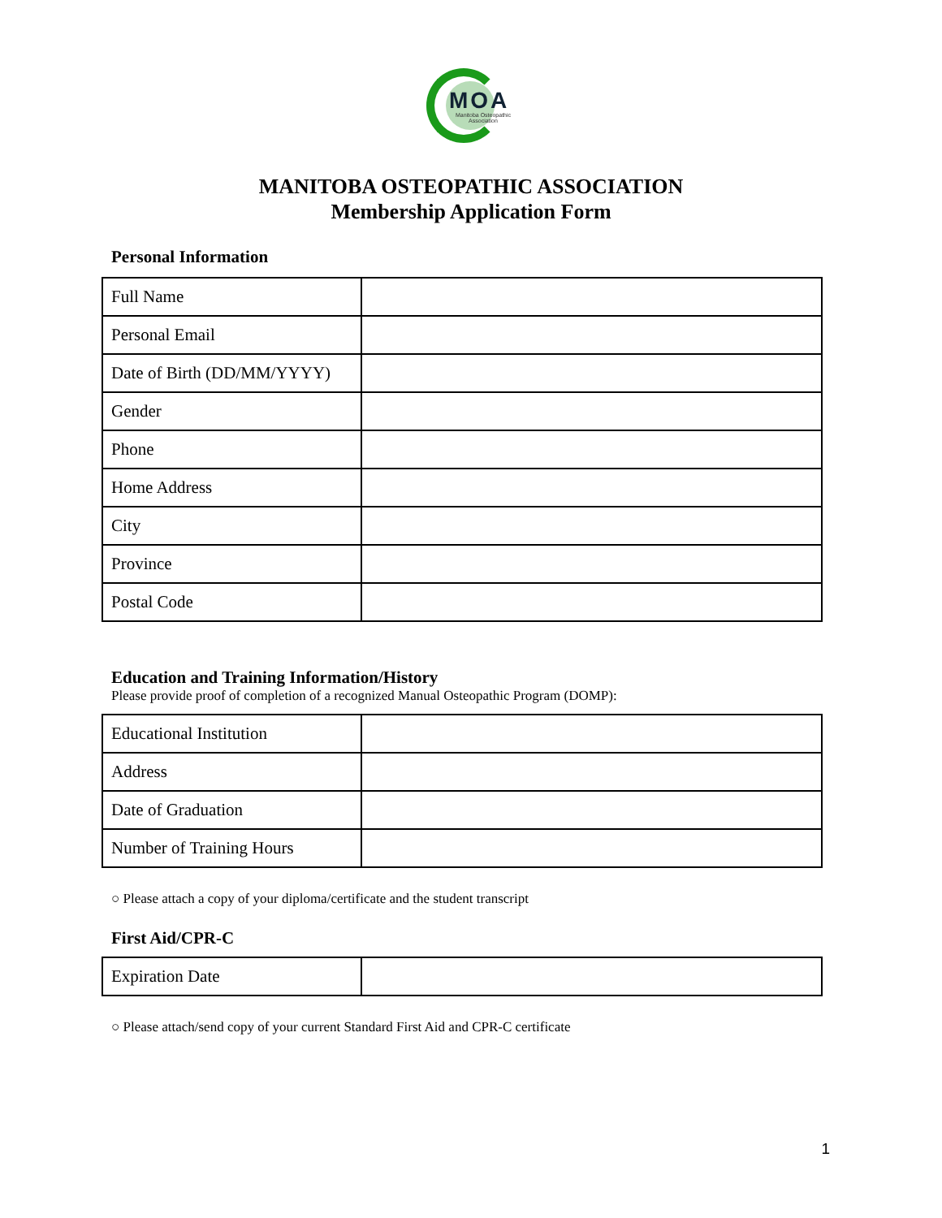MOA
Manitoba Osteopathic Association
MANITOBA OSTEOPATHIC ASSOCIATION
Membership Application Form
Personal Information
| Full Name | |
| Personal Email | |
| Date of Birth (DD/MM/YYYY) | |
| Gender | |
| Phone | |
| Home Address | |
| City | |
| Province | |
| Postal Code | |
Education and Training Information/History
Please provide proof of completion of a recognized Manual Osteopathic Program (DOMP):
| Educational Institution | |
| Address | |
| Date of Graduation | |
| Number of Training Hours | |
○ Please attach a copy of your diploma/certificate and the student transcript
First Aid/CPR-C
| Expiration Date | |
○ Please attach/send copy of your current Standard First Aid and CPR-C certificate
1